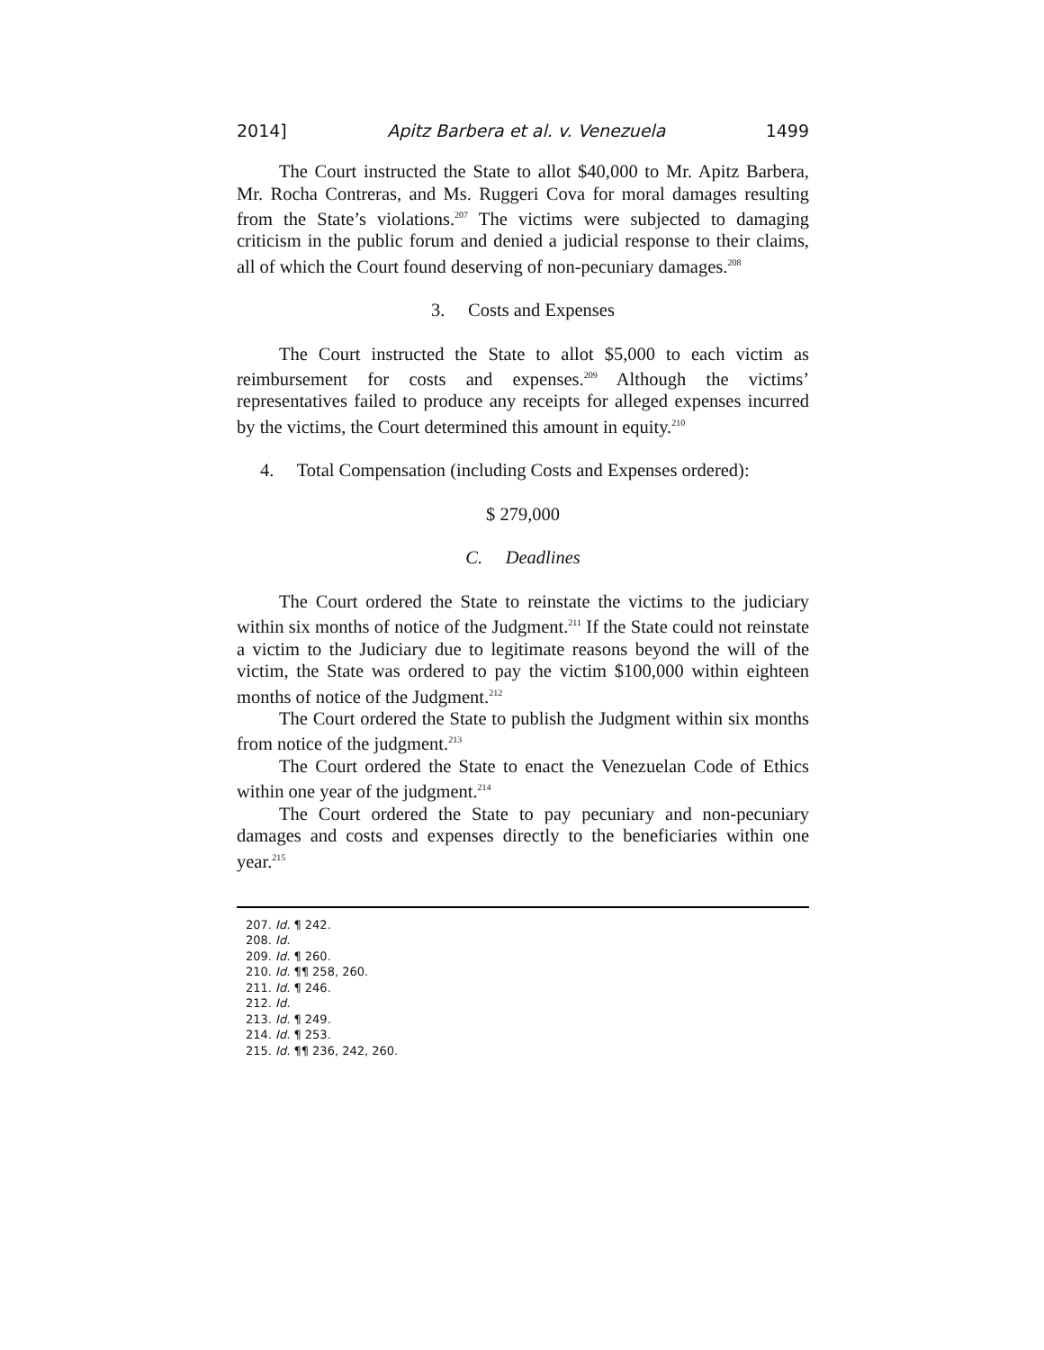2014] Apitz Barbera et al. v. Venezuela 1499
The Court instructed the State to allot $40,000 to Mr. Apitz Barbera, Mr. Rocha Contreras, and Ms. Ruggeri Cova for moral damages resulting from the State’s violations.<sup>207</sup> The victims were subjected to damaging criticism in the public forum and denied a judicial response to their claims, all of which the Court found deserving of non-pecuniary damages.<sup>208</sup>
3. Costs and Expenses
The Court instructed the State to allot $5,000 to each victim as reimbursement for costs and expenses.<sup>209</sup> Although the victims’ representatives failed to produce any receipts for alleged expenses incurred by the victims, the Court determined this amount in equity.<sup>210</sup>
4. Total Compensation (including Costs and Expenses ordered):
$ 279,000
C. Deadlines
The Court ordered the State to reinstate the victims to the judiciary within six months of notice of the Judgment.<sup>211</sup> If the State could not reinstate a victim to the Judiciary due to legitimate reasons beyond the will of the victim, the State was ordered to pay the victim $100,000 within eighteen months of notice of the Judgment.<sup>212</sup>
The Court ordered the State to publish the Judgment within six months from notice of the judgment.<sup>213</sup>
The Court ordered the State to enact the Venezuelan Code of Ethics within one year of the judgment.<sup>214</sup>
The Court ordered the State to pay pecuniary and non-pecuniary damages and costs and expenses directly to the beneficiaries within one year.<sup>215</sup>
207. Id. ¶ 242.
208. Id.
209. Id. ¶ 260.
210. Id. ¶¶ 258, 260.
211. Id. ¶ 246.
212. Id.
213. Id. ¶ 249.
214. Id. ¶ 253.
215. Id. ¶¶ 236, 242, 260.